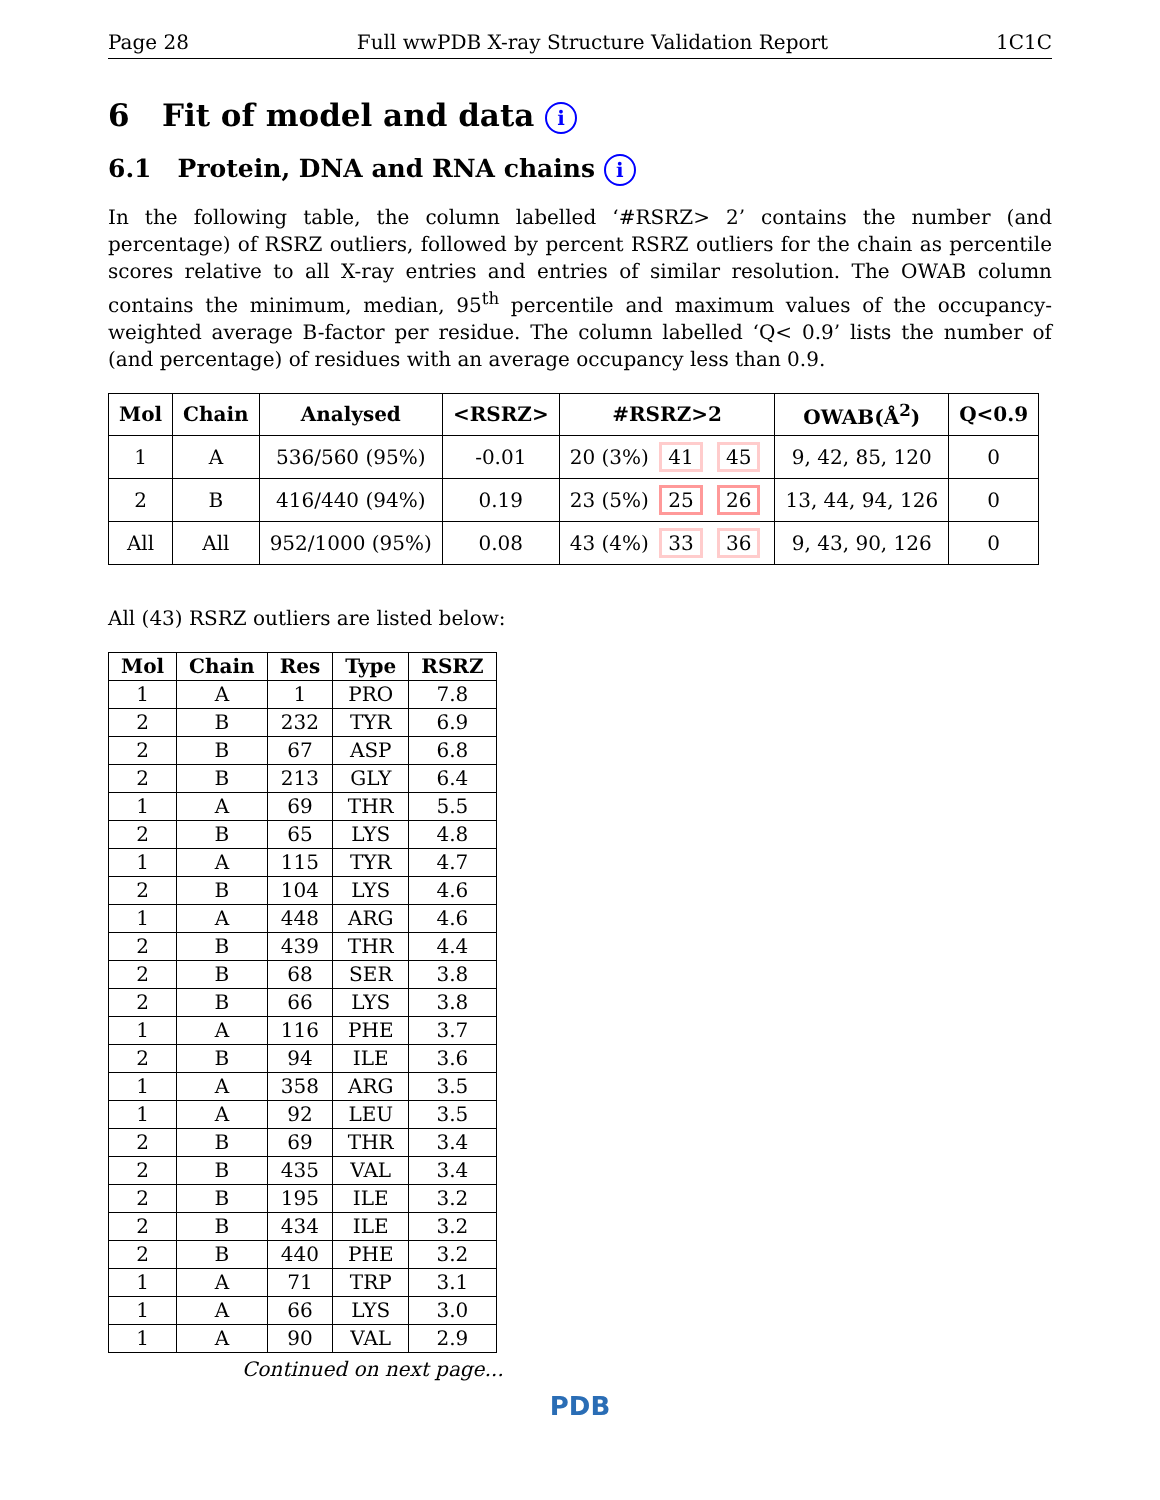Page 28 Full wwPDB X-ray Structure Validation Report 1C1C
6 Fit of model and data i
6.1 Protein, DNA and RNA chains i
In the following table, the column labelled ‘#RSRZ> 2’ contains the number (and percentage) of RSRZ outliers, followed by percent RSRZ outliers for the chain as percentile scores relative to all X-ray entries and entries of similar resolution. The OWAB column contains the minimum, median, 95<sup>th</sup> percentile and maximum values of the occupancy-weighted average B-factor per residue. The column labelled ‘Q< 0.9’ lists the number of (and percentage) of residues with an average occupancy less than 0.9.
| Mol | Chain | Analysed | <RSRZ> | #RSRZ>2 | OWAB(Å<sup>2</sup>) | Q<0.9 |
| --- | --- | --- | --- | --- | --- | --- |
| 1 | A | 536/560 (95%) | -0.01 | 20 (3%) 41 45 | 9, 42, 85, 120 | 0 |
| 2 | B | 416/440 (94%) | 0.19 | 23 (5%) 25 26 | 13, 44, 94, 126 | 0 |
| All | All | 952/1000 (95%) | 0.08 | 43 (4%) 33 36 | 9, 43, 90, 126 | 0 |
All (43) RSRZ outliers are listed below:
| Mol | Chain | Res | Type | RSRZ |
| --- | --- | --- | --- | --- |
| 1 | A | 1 | PRO | 7.8 |
| 2 | B | 232 | TYR | 6.9 |
| 2 | B | 67 | ASP | 6.8 |
| 2 | B | 213 | GLY | 6.4 |
| 1 | A | 69 | THR | 5.5 |
| 2 | B | 65 | LYS | 4.8 |
| 1 | A | 115 | TYR | 4.7 |
| 2 | B | 104 | LYS | 4.6 |
| 1 | A | 448 | ARG | 4.6 |
| 2 | B | 439 | THR | 4.4 |
| 2 | B | 68 | SER | 3.8 |
| 2 | B | 66 | LYS | 3.8 |
| 1 | A | 116 | PHE | 3.7 |
| 2 | B | 94 | ILE | 3.6 |
| 1 | A | 358 | ARG | 3.5 |
| 1 | A | 92 | LEU | 3.5 |
| 2 | B | 69 | THR | 3.4 |
| 2 | B | 435 | VAL | 3.4 |
| 2 | B | 195 | ILE | 3.2 |
| 2 | B | 434 | ILE | 3.2 |
| 2 | B | 440 | PHE | 3.2 |
| 1 | A | 71 | TRP | 3.1 |
| 1 | A | 66 | LYS | 3.0 |
| 1 | A | 90 | VAL | 2.9 |
Continued on next page...
PDB